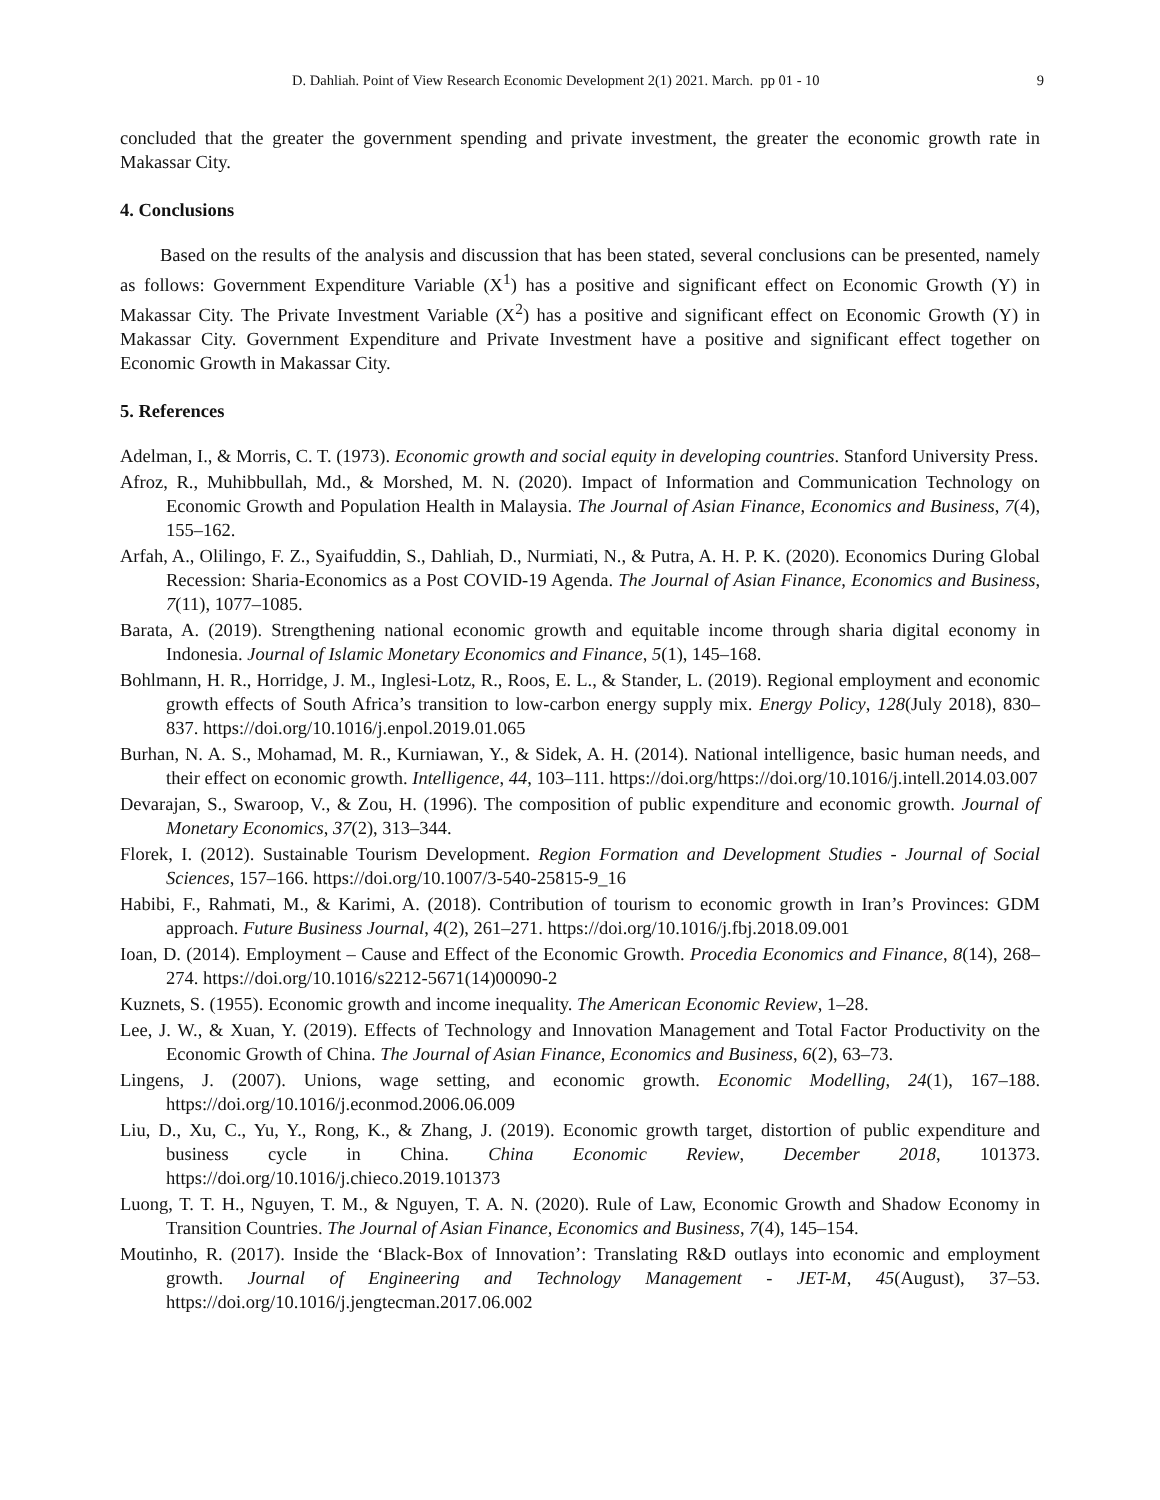D. Dahliah. Point of View Research Economic Development 2(1) 2021. March. pp 01 - 10 9
concluded that the greater the government spending and private investment, the greater the economic growth rate in Makassar City.
4. Conclusions
Based on the results of the analysis and discussion that has been stated, several conclusions can be presented, namely as follows: Government Expenditure Variable (X<sup>1</sup>) has a positive and significant effect on Economic Growth (Y) in Makassar City. The Private Investment Variable (X<sup>2</sup>) has a positive and significant effect on Economic Growth (Y) in Makassar City. Government Expenditure and Private Investment have a positive and significant effect together on Economic Growth in Makassar City.
5. References
Adelman, I., & Morris, C. T. (1973). Economic growth and social equity in developing countries. Stanford University Press.
Afroz, R., Muhibbullah, Md., & Morshed, M. N. (2020). Impact of Information and Communication Technology on Economic Growth and Population Health in Malaysia. The Journal of Asian Finance, Economics and Business, 7(4), 155–162.
Arfah, A., Olilingo, F. Z., Syaifuddin, S., Dahliah, D., Nurmiati, N., & Putra, A. H. P. K. (2020). Economics During Global Recession: Sharia-Economics as a Post COVID-19 Agenda. The Journal of Asian Finance, Economics and Business, 7(11), 1077–1085.
Barata, A. (2019). Strengthening national economic growth and equitable income through sharia digital economy in Indonesia. Journal of Islamic Monetary Economics and Finance, 5(1), 145–168.
Bohlmann, H. R., Horridge, J. M., Inglesi-Lotz, R., Roos, E. L., & Stander, L. (2019). Regional employment and economic growth effects of South Africa’s transition to low-carbon energy supply mix. Energy Policy, 128(July 2018), 830–837. https://doi.org/10.1016/j.enpol.2019.01.065
Burhan, N. A. S., Mohamad, M. R., Kurniawan, Y., & Sidek, A. H. (2014). National intelligence, basic human needs, and their effect on economic growth. Intelligence, 44, 103–111. https://doi.org/https://doi.org/10.1016/j.intell.2014.03.007
Devarajan, S., Swaroop, V., & Zou, H. (1996). The composition of public expenditure and economic growth. Journal of Monetary Economics, 37(2), 313–344.
Florek, I. (2012). Sustainable Tourism Development. Region Formation and Development Studies - Journal of Social Sciences, 157–166. https://doi.org/10.1007/3-540-25815-9_16
Habibi, F., Rahmati, M., & Karimi, A. (2018). Contribution of tourism to economic growth in Iran’s Provinces: GDM approach. Future Business Journal, 4(2), 261–271. https://doi.org/10.1016/j.fbj.2018.09.001
Ioan, D. (2014). Employment – Cause and Effect of the Economic Growth. Procedia Economics and Finance, 8(14), 268–274. https://doi.org/10.1016/s2212-5671(14)00090-2
Kuznets, S. (1955). Economic growth and income inequality. The American Economic Review, 1–28.
Lee, J. W., & Xuan, Y. (2019). Effects of Technology and Innovation Management and Total Factor Productivity on the Economic Growth of China. The Journal of Asian Finance, Economics and Business, 6(2), 63–73.
Lingens, J. (2007). Unions, wage setting, and economic growth. Economic Modelling, 24(1), 167–188. https://doi.org/10.1016/j.econmod.2006.06.009
Liu, D., Xu, C., Yu, Y., Rong, K., & Zhang, J. (2019). Economic growth target, distortion of public expenditure and business cycle in China. China Economic Review, December 2018, 101373. https://doi.org/10.1016/j.chieco.2019.101373
Luong, T. T. H., Nguyen, T. M., & Nguyen, T. A. N. (2020). Rule of Law, Economic Growth and Shadow Economy in Transition Countries. The Journal of Asian Finance, Economics and Business, 7(4), 145–154.
Moutinho, R. (2017). Inside the ‘Black-Box of Innovation’: Translating R&D outlays into economic and employment growth. Journal of Engineering and Technology Management - JET-M, 45(August), 37–53. https://doi.org/10.1016/j.jengtecman.2017.06.002